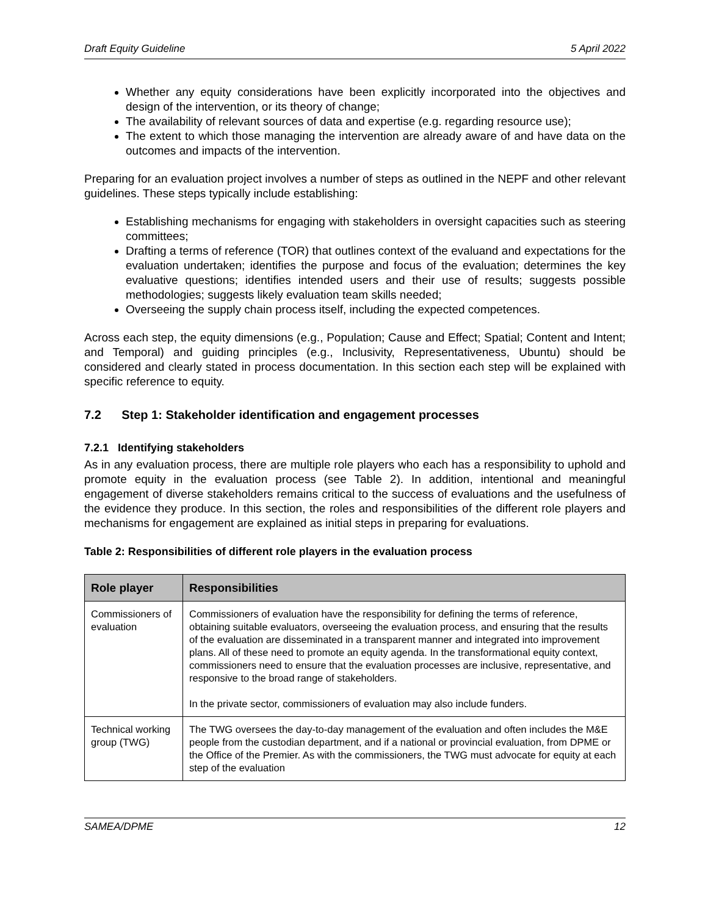Draft Equity Guideline 5 April 2022
Whether any equity considerations have been explicitly incorporated into the objectives and design of the intervention, or its theory of change;
The availability of relevant sources of data and expertise (e.g. regarding resource use);
The extent to which those managing the intervention are already aware of and have data on the outcomes and impacts of the intervention.
Preparing for an evaluation project involves a number of steps as outlined in the NEPF and other relevant guidelines. These steps typically include establishing:
Establishing mechanisms for engaging with stakeholders in oversight capacities such as steering committees;
Drafting a terms of reference (TOR) that outlines context of the evaluand and expectations for the evaluation undertaken; identifies the purpose and focus of the evaluation; determines the key evaluative questions; identifies intended users and their use of results; suggests possible methodologies; suggests likely evaluation team skills needed;
Overseeing the supply chain process itself, including the expected competences.
Across each step, the equity dimensions (e.g., Population; Cause and Effect; Spatial; Content and Intent; and Temporal) and guiding principles (e.g., Inclusivity, Representativeness, Ubuntu) should be considered and clearly stated in process documentation. In this section each step will be explained with specific reference to equity.
7.2 Step 1: Stakeholder identification and engagement processes
7.2.1 Identifying stakeholders
As in any evaluation process, there are multiple role players who each has a responsibility to uphold and promote equity in the evaluation process (see Table 2). In addition, intentional and meaningful engagement of diverse stakeholders remains critical to the success of evaluations and the usefulness of the evidence they produce. In this section, the roles and responsibilities of the different role players and mechanisms for engagement are explained as initial steps in preparing for evaluations.
Table 2: Responsibilities of different role players in the evaluation process
| Role player | Responsibilities |
| --- | --- |
| Commissioners of evaluation | Commissioners of evaluation have the responsibility for defining the terms of reference, obtaining suitable evaluators, overseeing the evaluation process, and ensuring that the results of the evaluation are disseminated in a transparent manner and integrated into improvement plans. All of these need to promote an equity agenda. In the transformational equity context, commissioners need to ensure that the evaluation processes are inclusive, representative, and responsive to the broad range of stakeholders. In the private sector, commissioners of evaluation may also include funders. |
| Technical working group (TWG) | The TWG oversees the day-to-day management of the evaluation and often includes the M&E people from the custodian department, and if a national or provincial evaluation, from DPME or the Office of the Premier. As with the commissioners, the TWG must advocate for equity at each step of the evaluation |
SAMEA/DPME 12